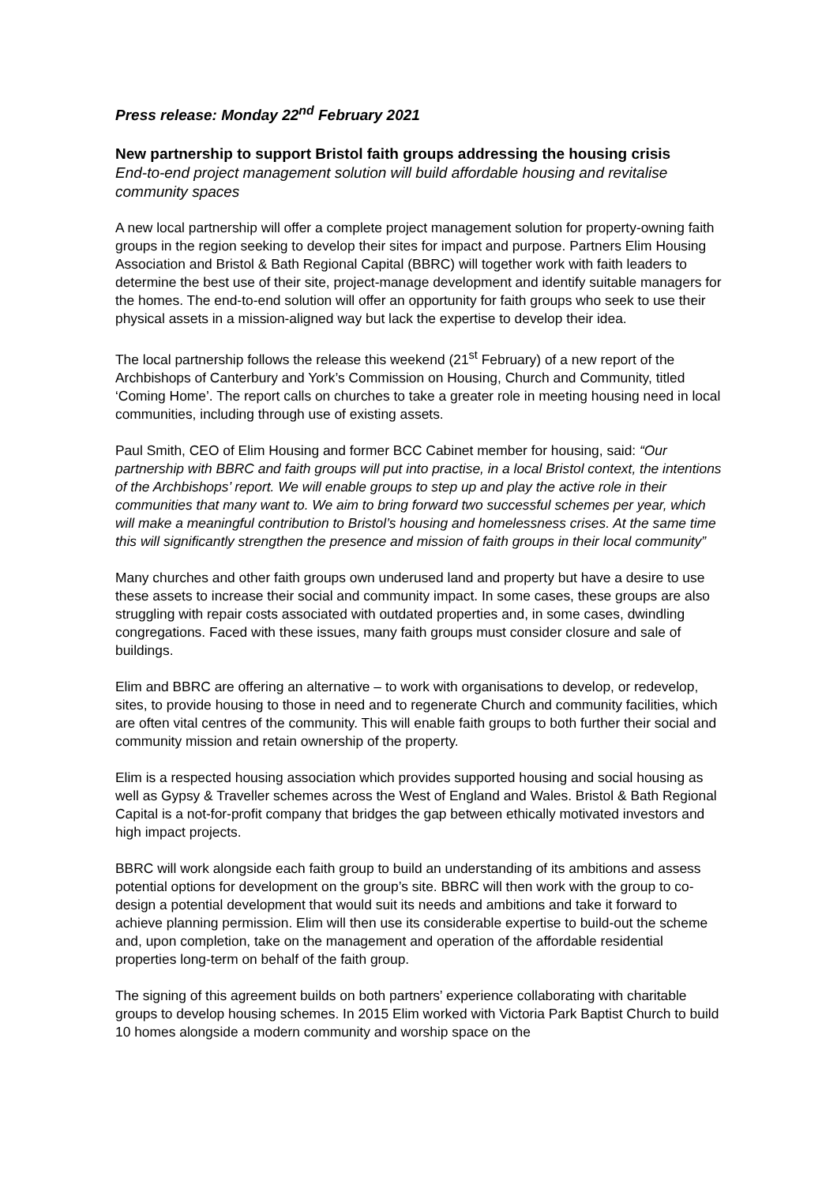Press release: Monday 22<sup>nd</sup> February 2021
New partnership to support Bristol faith groups addressing the housing crisis
End-to-end project management solution will build affordable housing and revitalise community spaces
A new local partnership will offer a complete project management solution for property-owning faith groups in the region seeking to develop their sites for impact and purpose. Partners Elim Housing Association and Bristol & Bath Regional Capital (BBRC) will together work with faith leaders to determine the best use of their site, project-manage development and identify suitable managers for the homes. The end-to-end solution will offer an opportunity for faith groups who seek to use their physical assets in a mission-aligned way but lack the expertise to develop their idea.
The local partnership follows the release this weekend (21<sup>st</sup> February) of a new report of the Archbishops of Canterbury and York’s Commission on Housing, Church and Community, titled ‘Coming Home’. The report calls on churches to take a greater role in meeting housing need in local communities, including through use of existing assets.
Paul Smith, CEO of Elim Housing and former BCC Cabinet member for housing, said: “Our partnership with BBRC and faith groups will put into practise, in a local Bristol context, the intentions of the Archbishops’ report. We will enable groups to step up and play the active role in their communities that many want to. We aim to bring forward two successful schemes per year, which will make a meaningful contribution to Bristol’s housing and homelessness crises. At the same time this will significantly strengthen the presence and mission of faith groups in their local community”
Many churches and other faith groups own underused land and property but have a desire to use these assets to increase their social and community impact. In some cases, these groups are also struggling with repair costs associated with outdated properties and, in some cases, dwindling congregations. Faced with these issues, many faith groups must consider closure and sale of buildings.
Elim and BBRC are offering an alternative – to work with organisations to develop, or redevelop, sites, to provide housing to those in need and to regenerate Church and community facilities, which are often vital centres of the community. This will enable faith groups to both further their social and community mission and retain ownership of the property.
Elim is a respected housing association which provides supported housing and social housing as well as Gypsy & Traveller schemes across the West of England and Wales. Bristol & Bath Regional Capital is a not-for-profit company that bridges the gap between ethically motivated investors and high impact projects.
BBRC will work alongside each faith group to build an understanding of its ambitions and assess potential options for development on the group’s site. BBRC will then work with the group to co-design a potential development that would suit its needs and ambitions and take it forward to achieve planning permission. Elim will then use its considerable expertise to build-out the scheme and, upon completion, take on the management and operation of the affordable residential properties long-term on behalf of the faith group.
The signing of this agreement builds on both partners’ experience collaborating with charitable groups to develop housing schemes. In 2015 Elim worked with Victoria Park Baptist Church to build 10 homes alongside a modern community and worship space on the